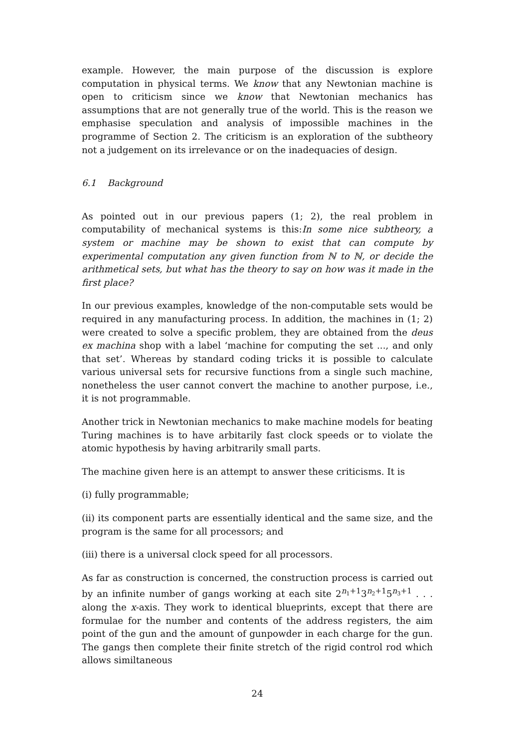example. However, the main purpose of the discussion is explore computation in physical terms. We know that any Newtonian machine is open to criticism since we know that Newtonian mechanics has assumptions that are not generally true of the world. This is the reason we emphasise speculation and analysis of impossible machines in the programme of Section 2. The criticism is an exploration of the subtheory not a judgement on its irrelevance or on the inadequacies of design.
6.1 Background
As pointed out in our previous papers (1; 2), the real problem in computability of mechanical systems is this:In some nice subtheory, a system or machine may be shown to exist that can compute by experimental computation any given function from ℕ to ℕ, or decide the arithmetical sets, but what has the theory to say on how was it made in the first place?
In our previous examples, knowledge of the non-computable sets would be required in any manufacturing process. In addition, the machines in (1; 2) were created to solve a specific problem, they are obtained from the deus ex machina shop with a label ‘machine for computing the set ..., and only that set’. Whereas by standard coding tricks it is possible to calculate various universal sets for recursive functions from a single such machine, nonetheless the user cannot convert the machine to another purpose, i.e., it is not programmable.
Another trick in Newtonian mechanics to make machine models for beating Turing machines is to have arbitarily fast clock speeds or to violate the atomic hypothesis by having arbitrarily small parts.
The machine given here is an attempt to answer these criticisms. It is
(i) fully programmable;
(ii) its component parts are essentially identical and the same size, and the program is the same for all processors; and
(iii) there is a universal clock speed for all processors.
As far as construction is concerned, the construction process is carried out by an infinite number of gangs working at each site 2<sup>n<sub>1</sub>+1</sup>3<sup>n<sub>2</sub>+1</sup>5<sup>n<sub>3</sub>+1</sup> . . . along the x-axis. They work to identical blueprints, except that there are formulae for the number and contents of the address registers, the aim point of the gun and the amount of gunpowder in each charge for the gun. The gangs then complete their finite stretch of the rigid control rod which allows similtaneous
24